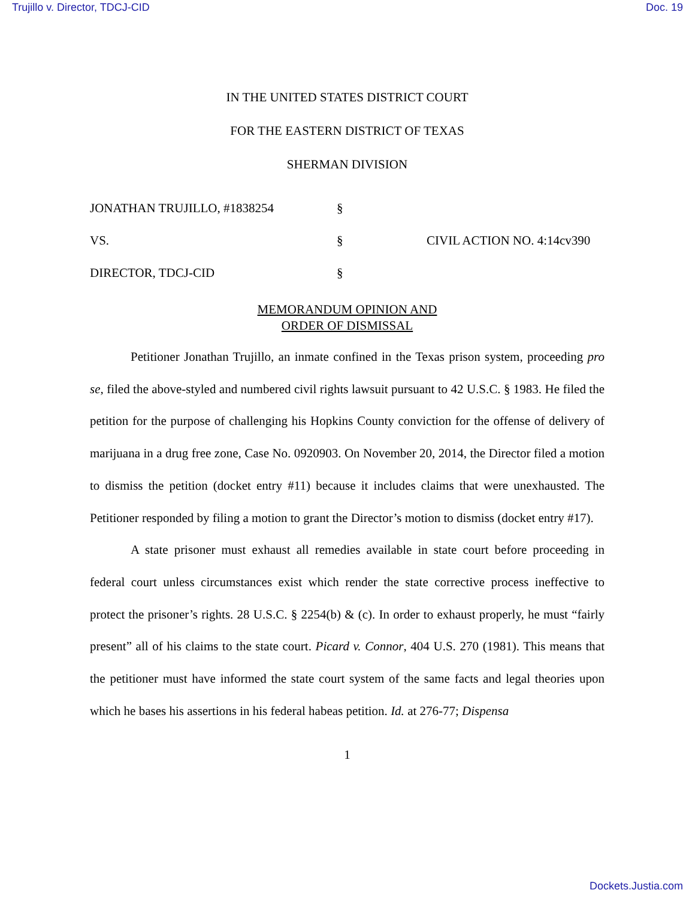Trujillo v. Director, TDCJ-CID Doc. 19
IN THE UNITED STATES DISTRICT COURT
FOR THE EASTERN DISTRICT OF TEXAS
SHERMAN DIVISION
JONATHAN TRUJILLO, #1838254 §
VS. § CIVIL ACTION NO. 4:14cv390
DIRECTOR, TDCJ-CID §
MEMORANDUM OPINION AND
ORDER OF DISMISSAL
Petitioner Jonathan Trujillo, an inmate confined in the Texas prison system, proceeding pro se, filed the above-styled and numbered civil rights lawsuit pursuant to 42 U.S.C. § 1983. He filed the petition for the purpose of challenging his Hopkins County conviction for the offense of delivery of marijuana in a drug free zone, Case No. 0920903. On November 20, 2014, the Director filed a motion to dismiss the petition (docket entry #11) because it includes claims that were unexhausted. The Petitioner responded by filing a motion to grant the Director’s motion to dismiss (docket entry #17).
A state prisoner must exhaust all remedies available in state court before proceeding in federal court unless circumstances exist which render the state corrective process ineffective to protect the prisoner’s rights. 28 U.S.C. § 2254(b) & (c). In order to exhaust properly, he must “fairly present” all of his claims to the state court. Picard v. Connor, 404 U.S. 270 (1981). This means that the petitioner must have informed the state court system of the same facts and legal theories upon which he bases his assertions in his federal habeas petition. Id. at 276-77; Dispensa
1
Dockets.Justia.com